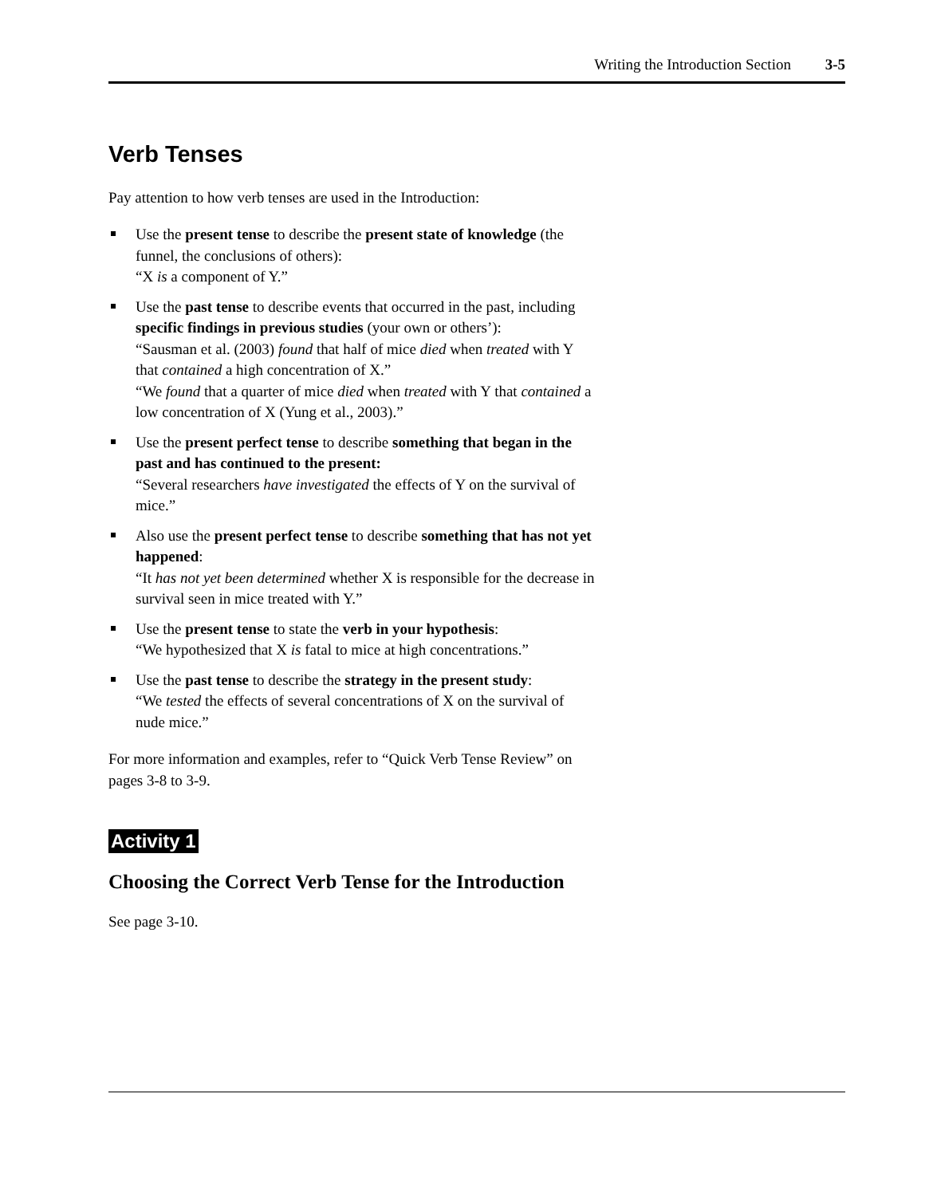Writing the Introduction Section 3-5
Verb Tenses
Pay attention to how verb tenses are used in the Introduction:
Use the present tense to describe the present state of knowledge (the funnel, the conclusions of others):
“X is a component of Y.”
Use the past tense to describe events that occurred in the past, including specific findings in previous studies (your own or others’):
“Sausman et al. (2003) found that half of mice died when treated with Y that contained a high concentration of X.”
“We found that a quarter of mice died when treated with Y that contained a low concentration of X (Yung et al., 2003).”
Use the present perfect tense to describe something that began in the past and has continued to the present:
“Several researchers have investigated the effects of Y on the survival of mice.”
Also use the present perfect tense to describe something that has not yet happened:
“It has not yet been determined whether X is responsible for the decrease in survival seen in mice treated with Y.”
Use the present tense to state the verb in your hypothesis:
“We hypothesized that X is fatal to mice at high concentrations.”
Use the past tense to describe the strategy in the present study:
“We tested the effects of several concentrations of X on the survival of nude mice.”
For more information and examples, refer to “Quick Verb Tense Review” on pages 3-8 to 3-9.
Activity 1
Choosing the Correct Verb Tense for the Introduction
See page 3-10.